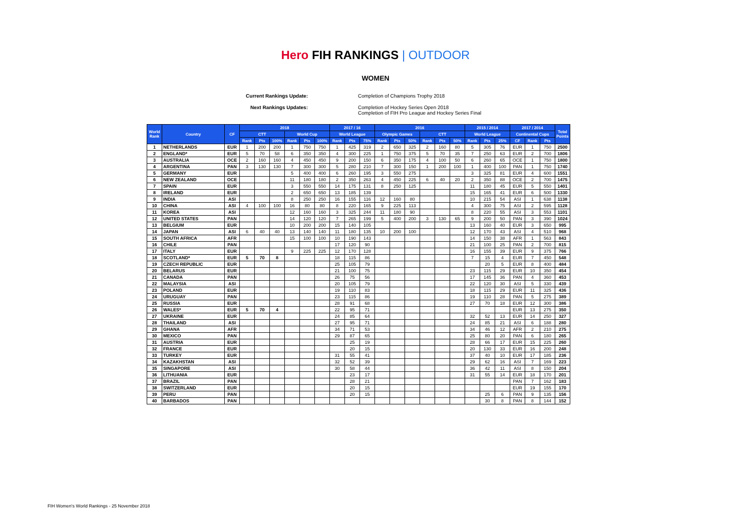Hero FIH RANKINGS | OUTDOOR
WOMEN
Current Rankings Update:
Completion of Champions Trophy 2018
Next Rankings Updates:
Completion of Hockey Series Open 2018
Completion of FIH Pro League and Hockey Series Final
| World Rank | Country | CF | 2018 | | | | | | 2017 / 16 | | | 2016 | | | | | | 2015 / 2014 | | | 2017 / 2014 | | | Total Points |
| --- | --- | --- | --- | --- | --- | --- | --- | --- | --- | --- | --- | --- | --- | --- | --- | --- | --- | --- | --- | --- | --- | --- | --- | --- |
| | | | CTT | | | World Cup | | | World League | | | Olympic Games | | | CTT | | | World League | | | Continental Cups | | | |
| | | | Rank | Pts | 100% | Rank | Pts | 100% | Rank | Pts | 75% | Rank | Pts | 50% | Rank | Pts | 50% | Rank | Pts | 25% | CF | Rank | Pts | |
| 1 | NETHERLANDS | EUR | 1 | 200 | 200 | 1 | 750 | 750 | 1 | 425 | 319 | 2 | 650 | 325 | 2 | 160 | 80 | 5 | 305 | 76 | EUR | 1 | 750 | 2500 |
| 2 | ENGLAND* | EUR | 5 | 70 | 58 | 6 | 350 | 350 | 4 | 300 | 225 | 1 | 750 | 375 | 5 | 70 | 35 | 7 | 250 | 63 | EUR | 2 | 700 | 1806 |
| 3 | AUSTRALIA | OCE | 2 | 160 | 160 | 4 | 450 | 450 | 9 | 200 | 150 | 6 | 350 | 175 | 4 | 100 | 50 | 6 | 260 | 65 | OCE | 1 | 750 | 1800 |
| 4 | ARGENTINA | PAN | 3 | 130 | 130 | 7 | 300 | 300 | 5 | 280 | 210 | 7 | 300 | 150 | 1 | 200 | 100 | 1 | 400 | 100 | PAN | 1 | 750 | 1740 |
| 5 | GERMANY | EUR | | | | 5 | 400 | 400 | 6 | 260 | 195 | 3 | 550 | 275 | | | | 3 | 325 | 81 | EUR | 4 | 600 | 1551 |
| 6 | NEW ZEALAND | OCE | | | | 11 | 180 | 180 | 2 | 350 | 263 | 4 | 450 | 225 | 6 | 40 | 20 | 2 | 350 | 88 | OCE | 2 | 700 | 1475 |
| 7 | SPAIN | EUR | | | | 3 | 550 | 550 | 14 | 175 | 131 | 8 | 250 | 125 | | | | 11 | 180 | 45 | EUR | 5 | 550 | 1401 |
| 8 | IRELAND | EUR | | | | 2 | 650 | 650 | 13 | 185 | 139 | | | | | | | 15 | 165 | 41 | EUR | 6 | 500 | 1330 |
| 9 | INDIA | ASI | | | | 8 | 250 | 250 | 16 | 155 | 116 | 12 | 160 | 80 | | | | 10 | 215 | 54 | ASI | 1 | 638 | 1138 |
| 10 | CHINA | ASI | 4 | 100 | 100 | 16 | 80 | 80 | 8 | 220 | 165 | 9 | 225 | 113 | | | | 4 | 300 | 75 | ASI | 2 | 595 | 1128 |
| 11 | KOREA | ASI | | | | 12 | 160 | 160 | 3 | 325 | 244 | 11 | 180 | 90 | | | | 8 | 220 | 55 | ASI | 3 | 553 | 1101 |
| 12 | UNITED STATES | PAN | | | | 14 | 120 | 120 | 7 | 265 | 199 | 5 | 400 | 200 | 3 | 130 | 65 | 9 | 200 | 50 | PAN | 3 | 390 | 1024 |
| 13 | BELGIUM | EUR | | | | 10 | 200 | 200 | 15 | 140 | 105 | | | | | | | 13 | 160 | 40 | EUR | 3 | 650 | 995 |
| 14 | JAPAN | ASI | 6 | 40 | 40 | 13 | 140 | 140 | 11 | 180 | 135 | 10 | 200 | 100 | | | | 12 | 170 | 43 | ASI | 4 | 510 | 968 |
| 15 | SOUTH AFRICA | AFR | | | | 15 | 100 | 100 | 10 | 190 | 143 | | | | | | | 14 | 150 | 38 | AFR | 1 | 563 | 843 |
| 16 | CHILE | PAN | | | | | | | 17 | 120 | 90 | | | | | | | 21 | 100 | 25 | PAN | 2 | 700 | 815 |
| 17 | ITALY | EUR | | | | 9 | 225 | 225 | 12 | 170 | 128 | | | | | | | 16 | 155 | 39 | EUR | 9 | 375 | 766 |
| 18 | SCOTLAND* | EUR | 5 | 70 | 8 | | | | 18 | 115 | 86 | | | | | | | 7 | 15 | 4 | EUR | 7 | 450 | 548 |
| 19 | CZECH REPUBLIC | EUR | | | | | | | 25 | 105 | 79 | | | | | | | | 20 | 5 | EUR | 8 | 400 | 484 |
| 20 | BELARUS | EUR | | | | | | | 21 | 100 | 75 | | | | | | | 23 | 115 | 29 | EUR | 10 | 350 | 454 |
| 21 | CANADA | PAN | | | | | | | 26 | 75 | 56 | | | | | | | 17 | 145 | 36 | PAN | 4 | 360 | 453 |
| 22 | MALAYSIA | ASI | | | | | | | 20 | 105 | 79 | | | | | | | 22 | 120 | 30 | ASI | 5 | 330 | 439 |
| 23 | POLAND | EUR | | | | | | | 19 | 110 | 83 | | | | | | | 18 | 115 | 29 | EUR | 11 | 325 | 436 |
| 24 | URUGUAY | PAN | | | | | | | 23 | 115 | 86 | | | | | | | 19 | 110 | 28 | PAN | 5 | 275 | 389 |
| 25 | RUSSIA | EUR | | | | | | | 28 | 91 | 68 | | | | | | | 27 | 70 | 18 | EUR | 12 | 300 | 386 |
| 26 | WALES* | EUR | 5 | 70 | 4 | | | | 22 | 95 | 71 | | | | | | | | | | EUR | 13 | 275 | 350 |
| 27 | UKRAINE | EUR | | | | | | | 24 | 85 | 64 | | | | | | | 32 | 52 | 13 | EUR | 14 | 250 | 327 |
| 28 | THAILAND | ASI | | | | | | | 27 | 95 | 71 | | | | | | | 24 | 85 | 21 | ASI | 6 | 188 | 280 |
| 29 | GHANA | AFR | | | | | | | 34 | 71 | 53 | | | | | | | 34 | 46 | 12 | AFR | 2 | 210 | 275 |
| 30 | MEXICO | PAN | | | | | | | 29 | 87 | 65 | | | | | | | 25 | 80 | 20 | PAN | 6 | 180 | 265 |
| 31 | AUSTRIA | EUR | | | | | | | | 25 | 19 | | | | | | | 28 | 66 | 17 | EUR | 15 | 225 | 260 |
| 32 | FRANCE | EUR | | | | | | | | 20 | 15 | | | | | | | 20 | 130 | 33 | EUR | 16 | 200 | 248 |
| 33 | TURKEY | EUR | | | | | | | 31 | 55 | 41 | | | | | | | 37 | 40 | 10 | EUR | 17 | 185 | 236 |
| 34 | KAZAKHSTAN | ASI | | | | | | | 32 | 52 | 39 | | | | | | | 29 | 62 | 16 | ASI | 7 | 169 | 223 |
| 35 | SINGAPORE | ASI | | | | | | | 30 | 58 | 44 | | | | | | | 36 | 42 | 11 | ASI | 8 | 150 | 204 |
| 36 | LITHUANIA | EUR | | | | | | | | 23 | 17 | | | | | | | 31 | 55 | 14 | EUR | 18 | 170 | 201 |
| 37 | BRAZIL | PAN | | | | | | | | 28 | 21 | | | | | | | | | | PAN | 7 | 162 | 183 |
| 38 | SWITZERLAND | EUR | | | | | | | | 20 | 15 | | | | | | | | | | EUR | 19 | 155 | 170 |
| 39 | PERU | PAN | | | | | | | | 20 | 15 | | | | | | | | 25 | 6 | PAN | 9 | 135 | 156 |
| 40 | BARBADOS | PAN | | | | | | | | | | | | | | | | | 30 | 8 | PAN | 8 | 144 | 152 |
FIH Women's World Rankings - 25 November 2018